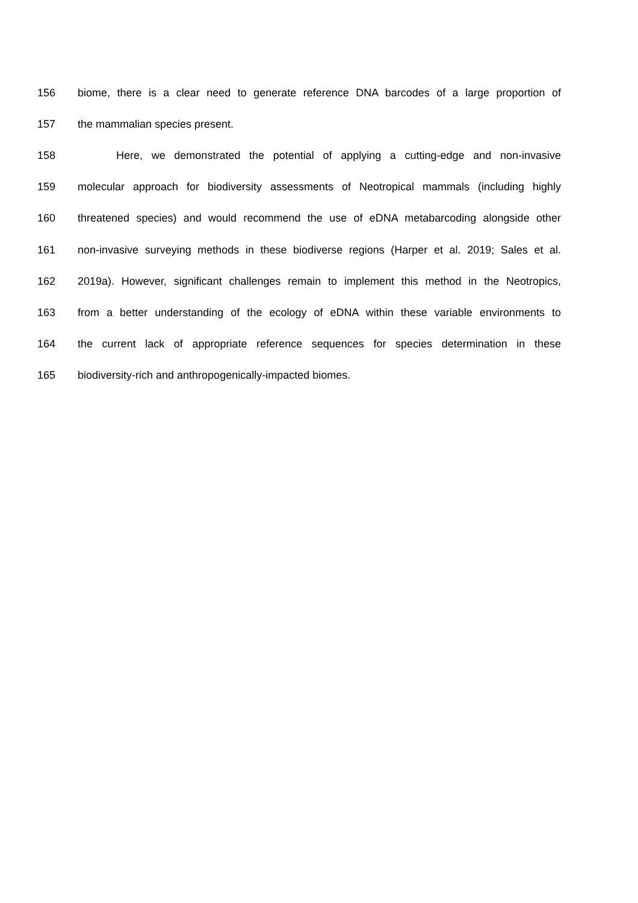156 biome, there is a clear need to generate reference DNA barcodes of a large proportion of
157 the mammalian species present.
158 Here, we demonstrated the potential of applying a cutting-edge and non-invasive
159 molecular approach for biodiversity assessments of Neotropical mammals (including highly
160 threatened species) and would recommend the use of eDNA metabarcoding alongside other
161 non-invasive surveying methods in these biodiverse regions (Harper et al. 2019; Sales et al.
162 2019a). However, significant challenges remain to implement this method in the Neotropics,
163 from a better understanding of the ecology of eDNA within these variable environments to
164 the current lack of appropriate reference sequences for species determination in these
165 biodiversity-rich and anthropogenically-impacted biomes.